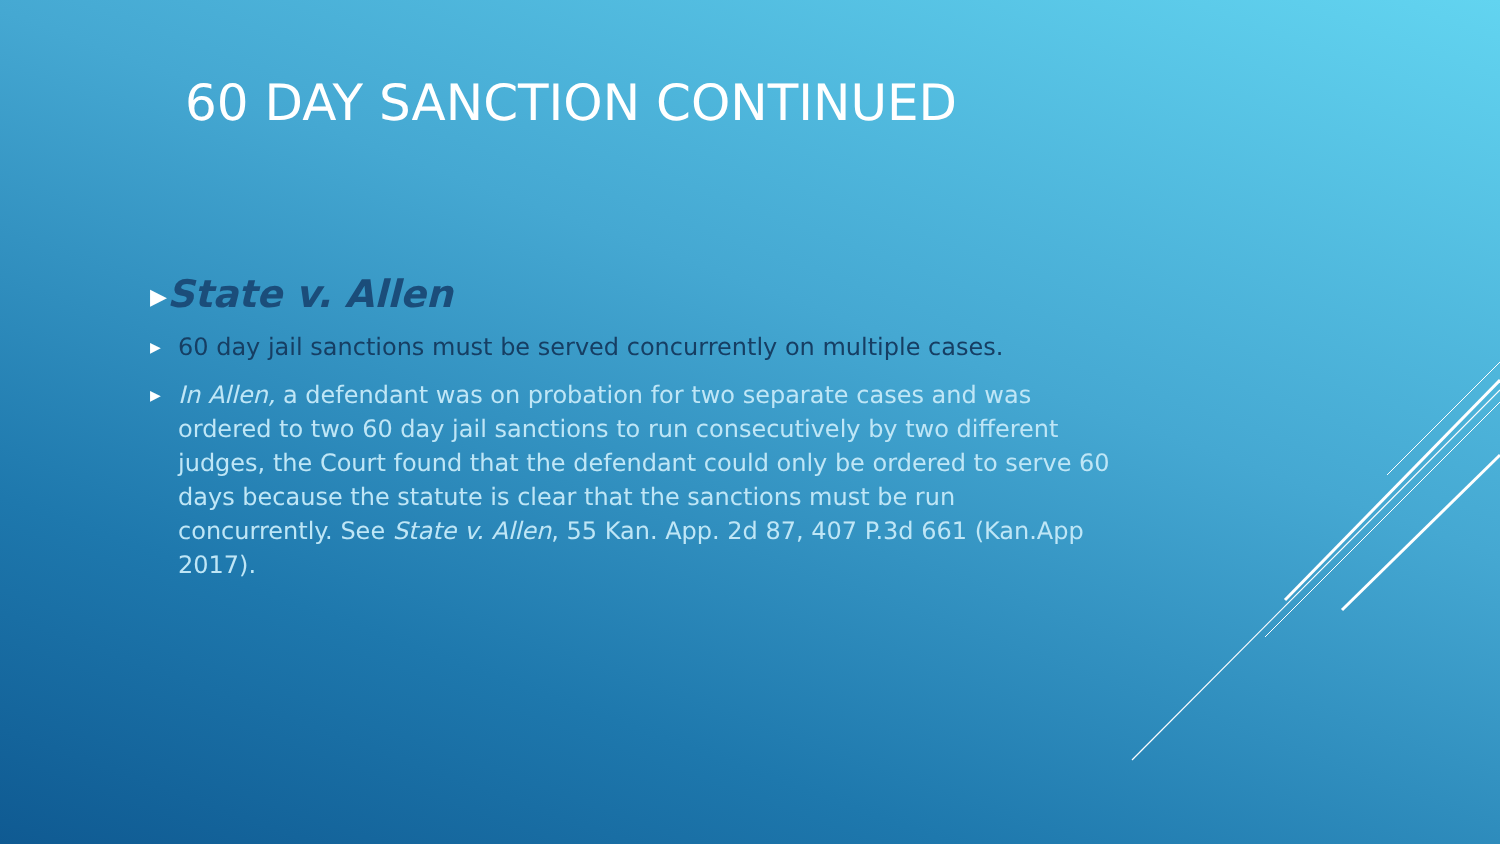60 DAY SANCTION CONTINUED
▶State v. Allen
▶ 60 day jail sanctions must be served concurrently on multiple cases.
▶ In Allen, a defendant was on probation for two separate cases and was ordered to two 60 day jail sanctions to run consecutively by two different judges, the Court found that the defendant could only be ordered to serve 60 days because the statute is clear that the sanctions must be run concurrently. See State v. Allen, 55 Kan. App. 2d 87, 407 P.3d 661 (Kan.App 2017).